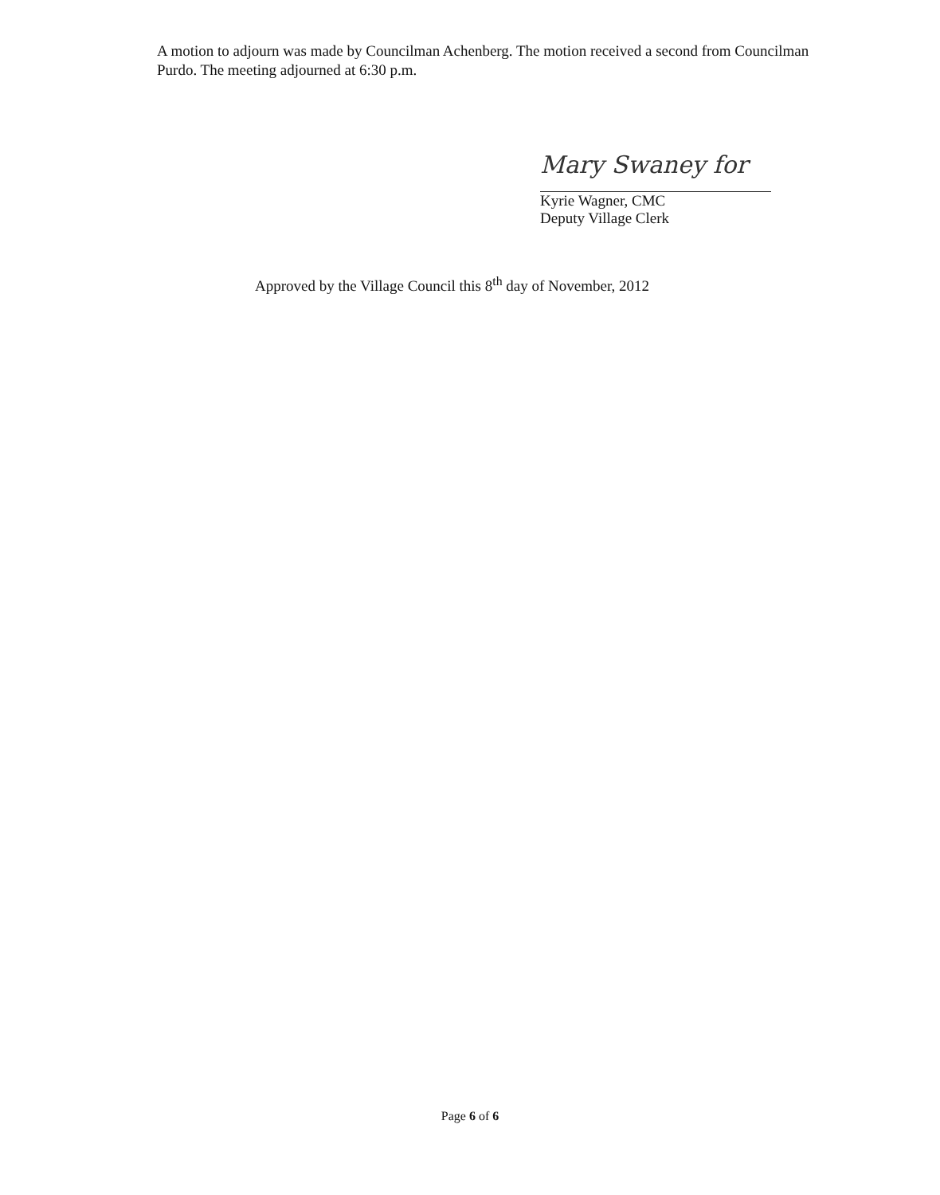A motion to adjourn was made by Councilman Achenberg. The motion received a second from Councilman Purdo. The meeting adjourned at 6:30 p.m.
Mary Swaney for
Kyrie Wagner, CMC
Deputy Village Clerk
Approved by the Village Council this 8<sup>th</sup> day of November, 2012
Page 6 of 6